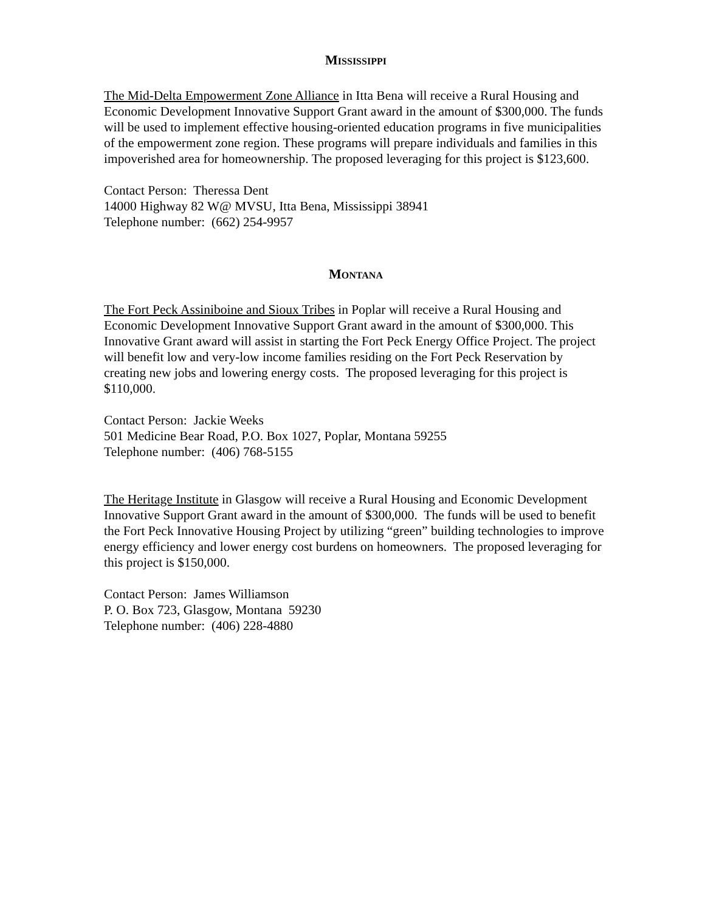MISSISSIPPI
The Mid-Delta Empowerment Zone Alliance in Itta Bena will receive a Rural Housing and Economic Development Innovative Support Grant award in the amount of $300,000. The funds will be used to implement effective housing-oriented education programs in five municipalities of the empowerment zone region. These programs will prepare individuals and families in this impoverished area for homeownership. The proposed leveraging for this project is $123,600.
Contact Person: Theressa Dent
14000 Highway 82 W@ MVSU, Itta Bena, Mississippi 38941
Telephone number: (662) 254-9957
MONTANA
The Fort Peck Assiniboine and Sioux Tribes in Poplar will receive a Rural Housing and Economic Development Innovative Support Grant award in the amount of $300,000. This Innovative Grant award will assist in starting the Fort Peck Energy Office Project. The project will benefit low and very-low income families residing on the Fort Peck Reservation by creating new jobs and lowering energy costs. The proposed leveraging for this project is $110,000.
Contact Person: Jackie Weeks
501 Medicine Bear Road, P.O. Box 1027, Poplar, Montana 59255
Telephone number: (406) 768-5155
The Heritage Institute in Glasgow will receive a Rural Housing and Economic Development Innovative Support Grant award in the amount of $300,000. The funds will be used to benefit the Fort Peck Innovative Housing Project by utilizing “green” building technologies to improve energy efficiency and lower energy cost burdens on homeowners. The proposed leveraging for this project is $150,000.
Contact Person: James Williamson
P. O. Box 723, Glasgow, Montana 59230
Telephone number: (406) 228-4880